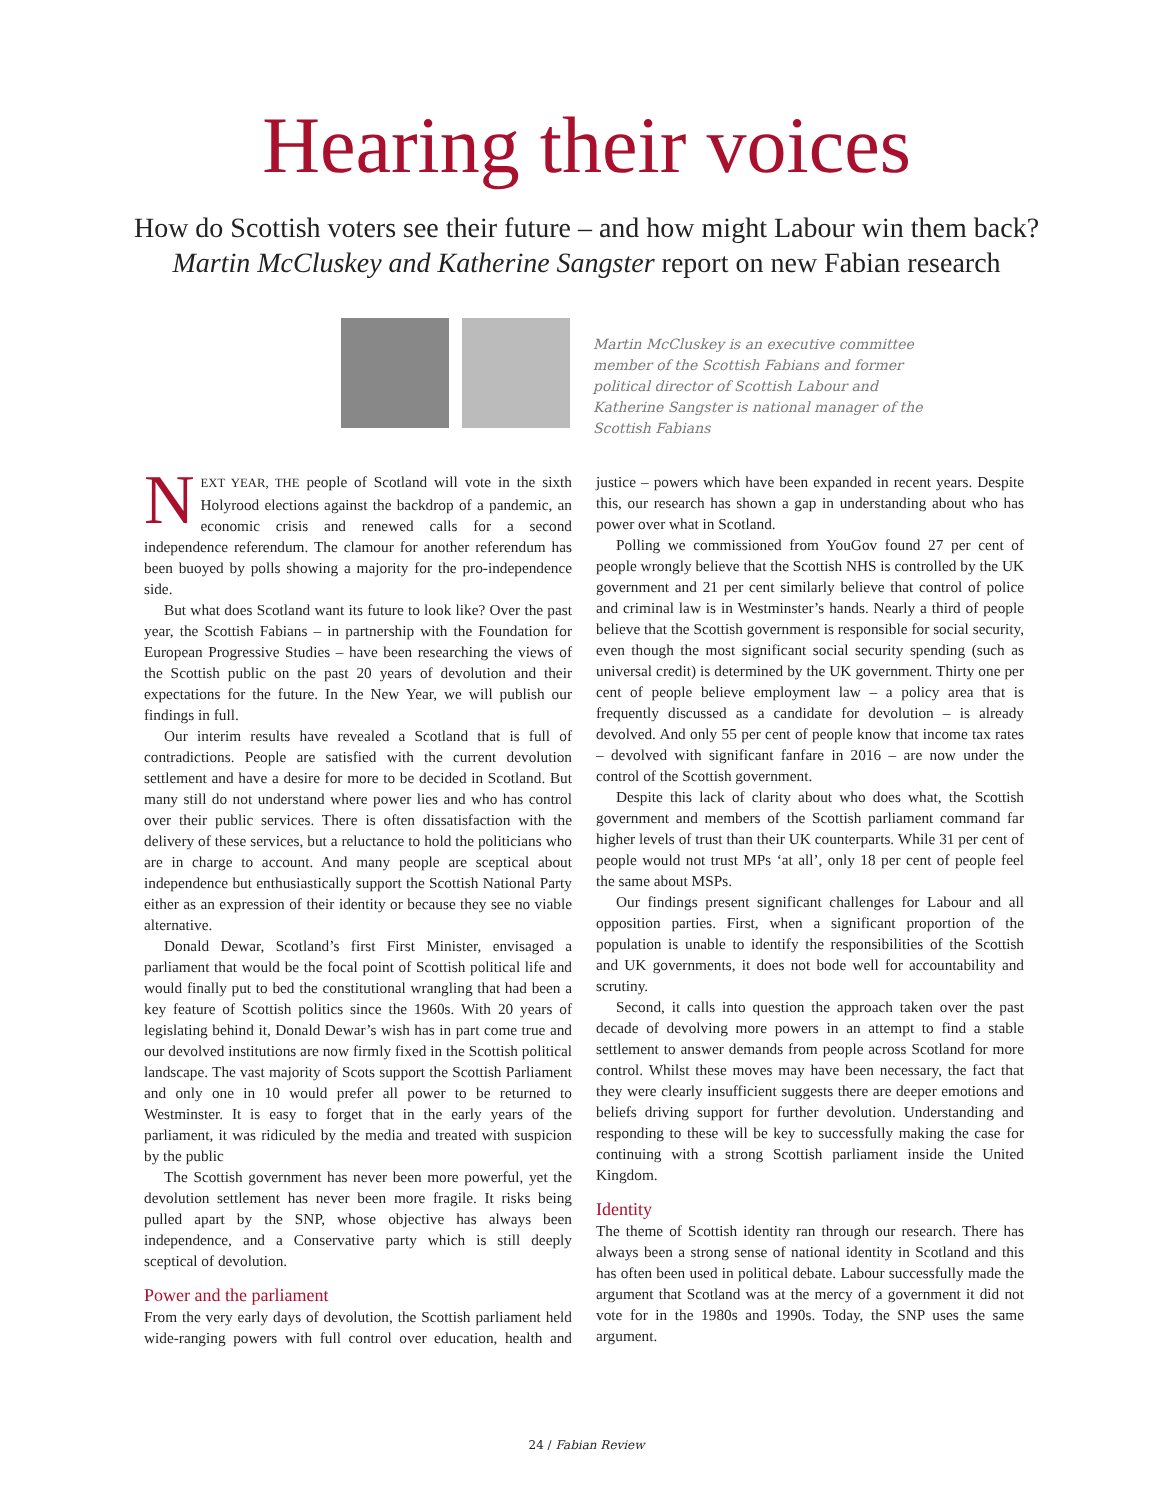Hearing their voices
How do Scottish voters see their future – and how might Labour win them back?
Martin McCluskey and Katherine Sangster report on new Fabian research
Martin McCluskey is an executive committee member of the Scottish Fabians and former political director of Scottish Labour and Katherine Sangster is national manager of the Scottish Fabians
NEXT YEAR, THE people of Scotland will vote in the sixth Holyrood elections against the backdrop of a pandemic, an economic crisis and renewed calls for a second independence referendum. The clamour for another referendum has been buoyed by polls showing a majority for the pro-independence side.
But what does Scotland want its future to look like? Over the past year, the Scottish Fabians – in partnership with the Foundation for European Progressive Studies – have been researching the views of the Scottish public on the past 20 years of devolution and their expectations for the future. In the New Year, we will publish our findings in full.
Our interim results have revealed a Scotland that is full of contradictions. People are satisfied with the current devolution settlement and have a desire for more to be decided in Scotland. But many still do not understand where power lies and who has control over their public services. There is often dissatisfaction with the delivery of these services, but a reluctance to hold the politicians who are in charge to account. And many people are sceptical about independence but enthusiastically support the Scottish National Party either as an expression of their identity or because they see no viable alternative.
Donald Dewar, Scotland’s first First Minister, envisaged a parliament that would be the focal point of Scottish political life and would finally put to bed the constitutional wrangling that had been a key feature of Scottish politics since the 1960s. With 20 years of legislating behind it, Donald Dewar’s wish has in part come true and our devolved institutions are now firmly fixed in the Scottish political landscape. The vast majority of Scots support the Scottish Parliament and only one in 10 would prefer all power to be returned to Westminster. It is easy to forget that in the early years of the parliament, it was ridiculed by the media and treated with suspicion by the public
The Scottish government has never been more powerful, yet the devolution settlement has never been more fragile. It risks being pulled apart by the SNP, whose objective has always been independence, and a Conservative party which is still deeply sceptical of devolution.
Power and the parliament
From the very early days of devolution, the Scottish parliament held wide-ranging powers with full control over education, health and justice – powers which have been expanded in recent years. Despite this, our research has shown a gap in understanding about who has power over what in Scotland.
Polling we commissioned from YouGov found 27 per cent of people wrongly believe that the Scottish NHS is controlled by the UK government and 21 per cent similarly believe that control of police and criminal law is in Westminster’s hands. Nearly a third of people believe that the Scottish government is responsible for social security, even though the most significant social security spending (such as universal credit) is determined by the UK government. Thirty one per cent of people believe employment law – a policy area that is frequently discussed as a candidate for devolution – is already devolved. And only 55 per cent of people know that income tax rates – devolved with significant fanfare in 2016 – are now under the control of the Scottish government.
Despite this lack of clarity about who does what, the Scottish government and members of the Scottish parliament command far higher levels of trust than their UK counterparts. While 31 per cent of people would not trust MPs ‘at all’, only 18 per cent of people feel the same about MSPs.
Our findings present significant challenges for Labour and all opposition parties. First, when a significant proportion of the population is unable to identify the responsibilities of the Scottish and UK governments, it does not bode well for accountability and scrutiny.
Second, it calls into question the approach taken over the past decade of devolving more powers in an attempt to find a stable settlement to answer demands from people across Scotland for more control. Whilst these moves may have been necessary, the fact that they were clearly insufficient suggests there are deeper emotions and beliefs driving support for further devolution. Understanding and responding to these will be key to successfully making the case for continuing with a strong Scottish parliament inside the United Kingdom.
Identity
The theme of Scottish identity ran through our research. There has always been a strong sense of national identity in Scotland and this has often been used in political debate. Labour successfully made the argument that Scotland was at the mercy of a government it did not vote for in the 1980s and 1990s. Today, the SNP uses the same argument.
24 / Fabian Review